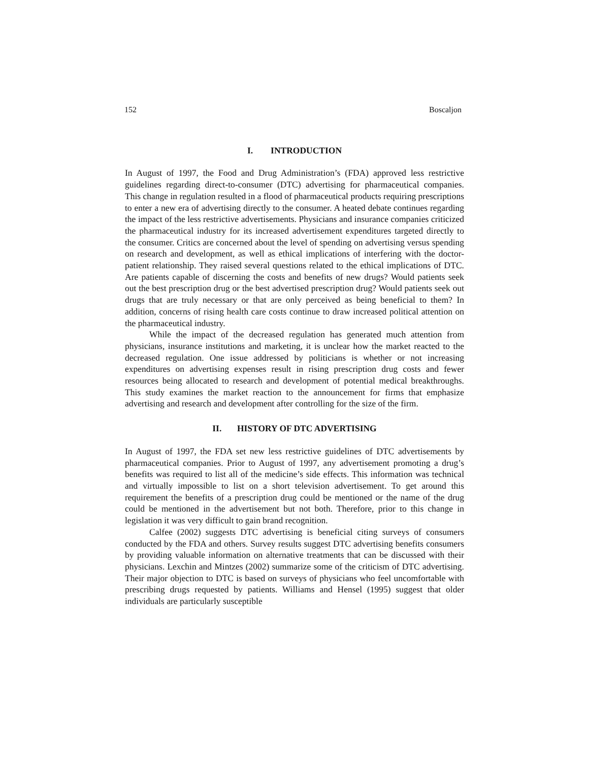152 Boscaljon
I. INTRODUCTION
In August of 1997, the Food and Drug Administration’s (FDA) approved less restrictive guidelines regarding direct-to-consumer (DTC) advertising for pharmaceutical companies. This change in regulation resulted in a flood of pharmaceutical products requiring prescriptions to enter a new era of advertising directly to the consumer. A heated debate continues regarding the impact of the less restrictive advertisements. Physicians and insurance companies criticized the pharmaceutical industry for its increased advertisement expenditures targeted directly to the consumer. Critics are concerned about the level of spending on advertising versus spending on research and development, as well as ethical implications of interfering with the doctor-patient relationship. They raised several questions related to the ethical implications of DTC. Are patients capable of discerning the costs and benefits of new drugs? Would patients seek out the best prescription drug or the best advertised prescription drug? Would patients seek out drugs that are truly necessary or that are only perceived as being beneficial to them? In addition, concerns of rising health care costs continue to draw increased political attention on the pharmaceutical industry.
While the impact of the decreased regulation has generated much attention from physicians, insurance institutions and marketing, it is unclear how the market reacted to the decreased regulation. One issue addressed by politicians is whether or not increasing expenditures on advertising expenses result in rising prescription drug costs and fewer resources being allocated to research and development of potential medical breakthroughs. This study examines the market reaction to the announcement for firms that emphasize advertising and research and development after controlling for the size of the firm.
II. HISTORY OF DTC ADVERTISING
In August of 1997, the FDA set new less restrictive guidelines of DTC advertisements by pharmaceutical companies. Prior to August of 1997, any advertisement promoting a drug’s benefits was required to list all of the medicine’s side effects. This information was technical and virtually impossible to list on a short television advertisement. To get around this requirement the benefits of a prescription drug could be mentioned or the name of the drug could be mentioned in the advertisement but not both. Therefore, prior to this change in legislation it was very difficult to gain brand recognition.
Calfee (2002) suggests DTC advertising is beneficial citing surveys of consumers conducted by the FDA and others. Survey results suggest DTC advertising benefits consumers by providing valuable information on alternative treatments that can be discussed with their physicians. Lexchin and Mintzes (2002) summarize some of the criticism of DTC advertising. Their major objection to DTC is based on surveys of physicians who feel uncomfortable with prescribing drugs requested by patients. Williams and Hensel (1995) suggest that older individuals are particularly susceptible